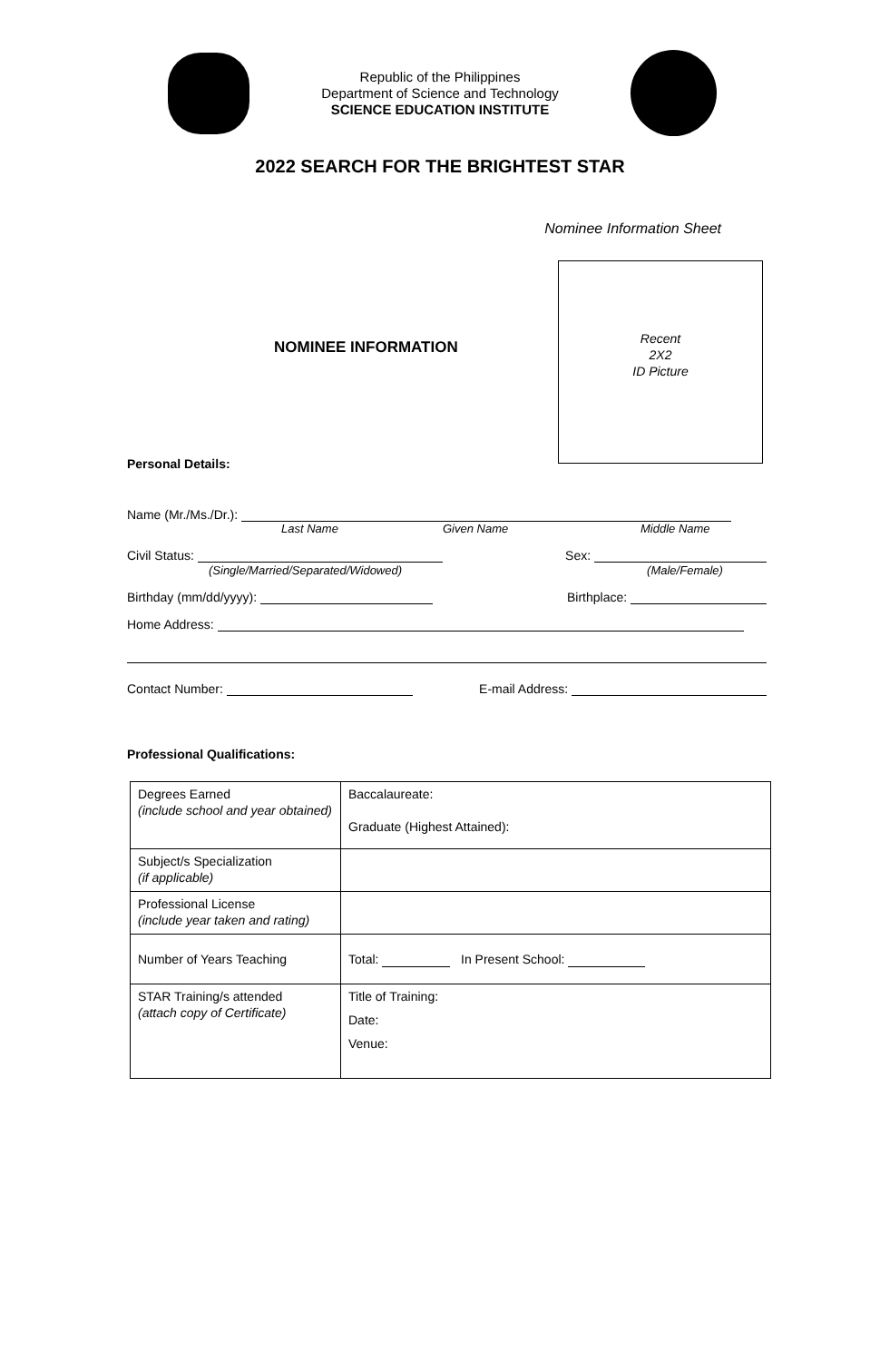Republic of the Philippines
Department of Science and Technology
SCIENCE EDUCATION INSTITUTE
2022 SEARCH FOR THE BRIGHTEST STAR
Nominee Information Sheet
NOMINEE INFORMATION
Personal Details:
Recent
2X2
ID Picture
Name (Mr./Ms./Dr.):
Last Name Given Name Middle Name
Civil Status:
(Single/Married/Separated/Widowed) Sex:
(Male/Female)
Birthday (mm/dd/yyyy): Birthplace:
Home Address:
Contact Number: E-mail Address:
Professional Qualifications:
| Degrees Earned (include school and year obtained) | Baccalaureate: Graduate (Highest Attained): |
| Subject/s Specialization (if applicable) | |
| Professional License (include year taken and rating) | |
| Number of Years Teaching | Total: In Present School: |
| STAR Training/s attended (attach copy of Certificate) | Title of Training: Date: Venue: |